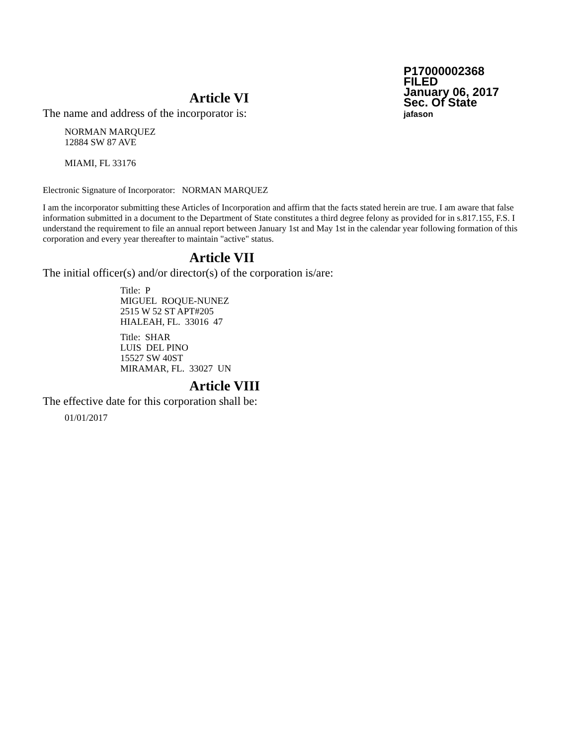P17000002368
FILED
January 06, 2017
Sec. Of State
jafason
Article VI
The name and address of the incorporator is:
NORMAN MARQUEZ
12884 SW 87 AVE
MIAMI, FL 33176
Electronic Signature of Incorporator: NORMAN MARQUEZ
I am the incorporator submitting these Articles of Incorporation and affirm that the facts stated herein are true. I am aware that false information submitted in a document to the Department of State constitutes a third degree felony as provided for in s.817.155, F.S. I understand the requirement to file an annual report between January 1st and May 1st in the calendar year following formation of this corporation and every year thereafter to maintain "active" status.
Article VII
The initial officer(s) and/or director(s) of the corporation is/are:
Title: P
MIGUEL ROQUE-NUNEZ
2515 W 52 ST APT#205
HIALEAH, FL. 33016 47
Title: SHAR
LUIS DEL PINO
15527 SW 40ST
MIRAMAR, FL. 33027 UN
Article VIII
The effective date for this corporation shall be:
01/01/2017